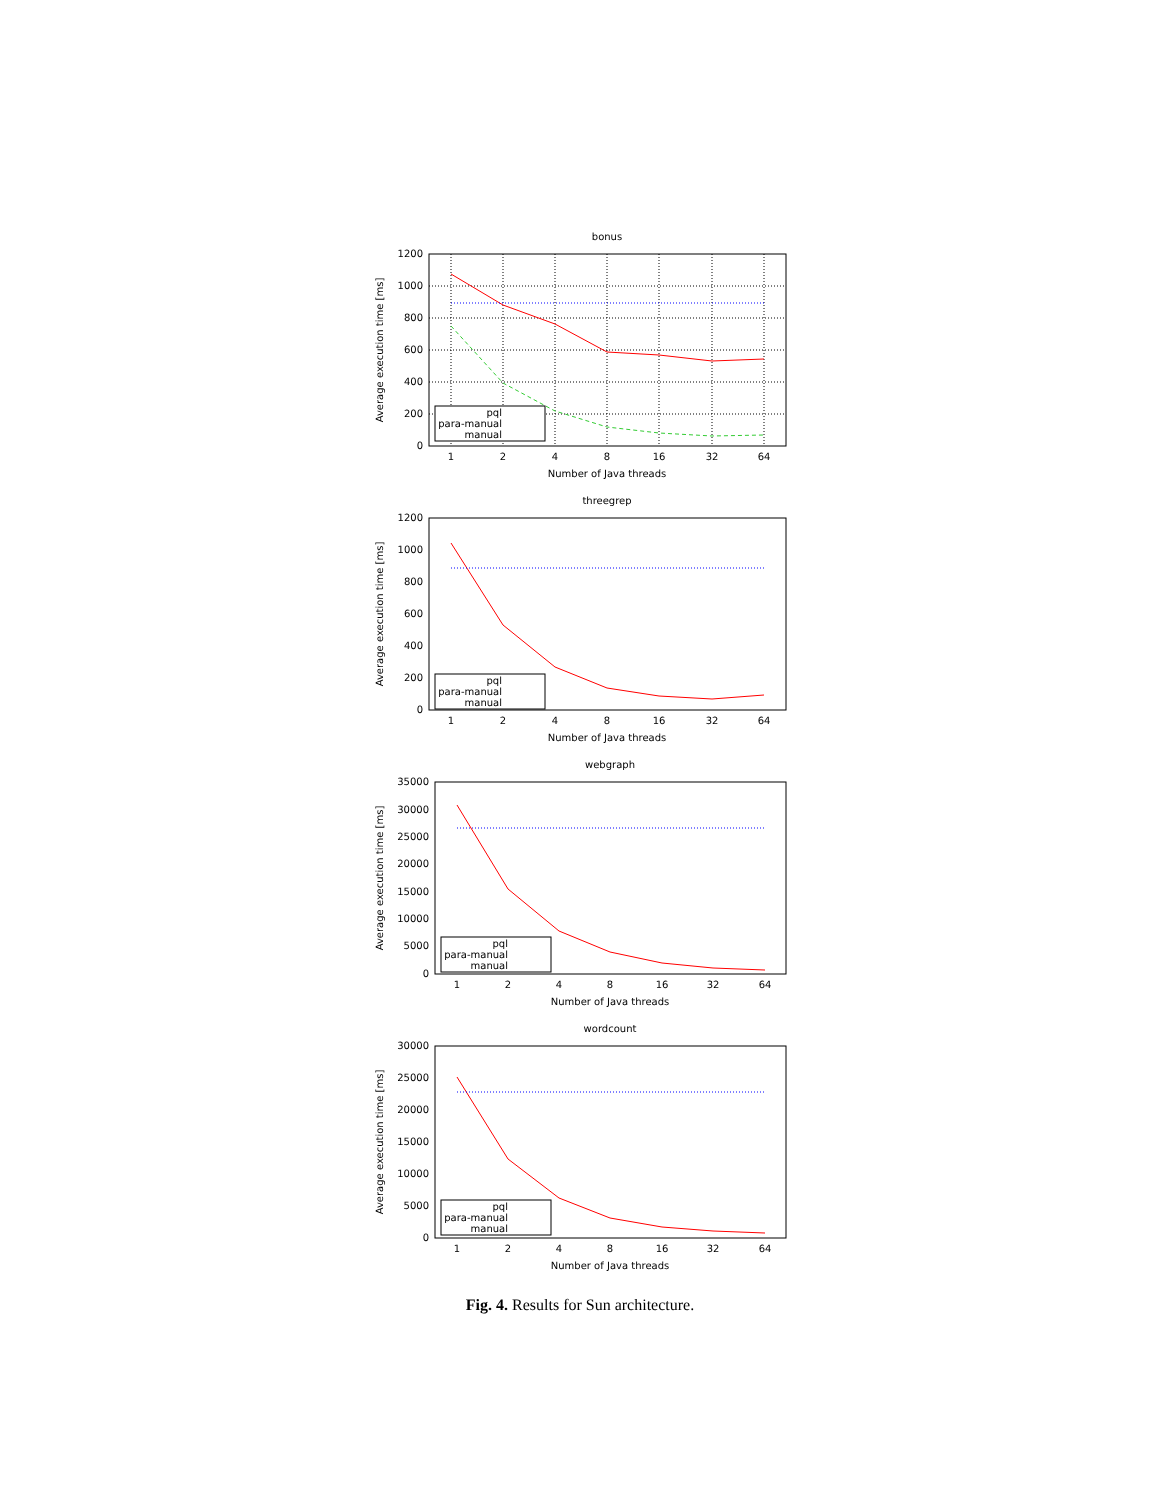bonus
1200
1000
800
600
400
200
0
1
2
4
8
16
32
64
Number of Java threads
Average execution time [ms]
pql
para-manual
manual
threegrep
1200
1000
800
600
400
200
0
1
2
4
8
16
32
64
Number of Java threads
Average execution time [ms]
pql
para-manual
manual
webgraph
35000
30000
25000
20000
15000
10000
5000
0
1
2
4
8
16
32
64
Number of Java threads
Average execution time [ms]
pql
para-manual
manual
wordcount
30000
25000
20000
15000
10000
5000
0
1
2
4
8
16
32
64
Number of Java threads
Average execution time [ms]
pql
para-manual
manual
Fig. 4. Results for Sun architecture.